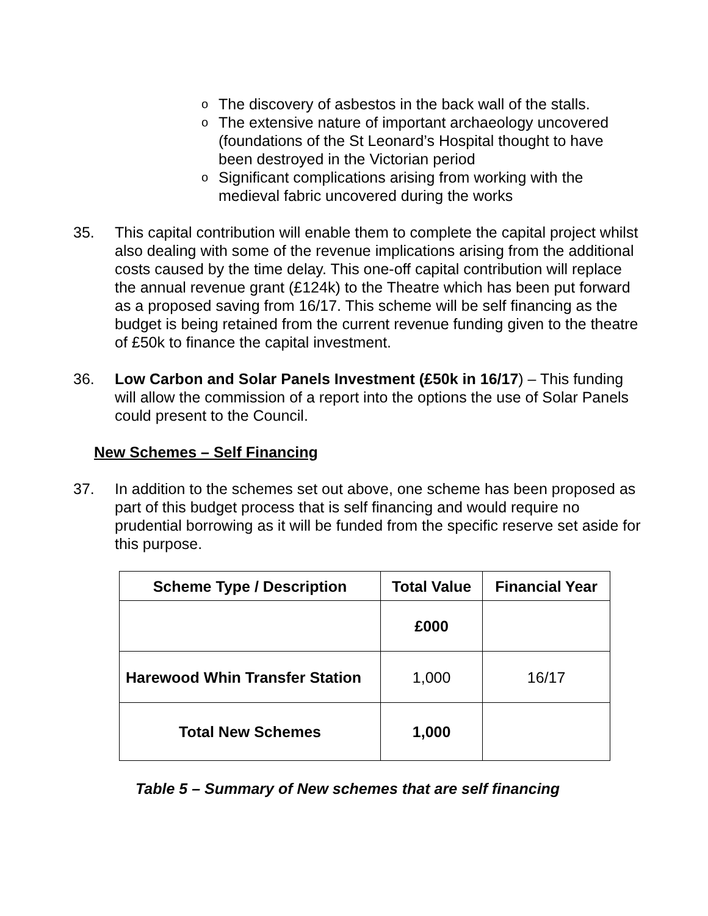o The discovery of asbestos in the back wall of the stalls.
o The extensive nature of important archaeology uncovered (foundations of the St Leonard’s Hospital thought to have been destroyed in the Victorian period
o Significant complications arising from working with the medieval fabric uncovered during the works
35. This capital contribution will enable them to complete the capital project whilst also dealing with some of the revenue implications arising from the additional costs caused by the time delay. This one-off capital contribution will replace the annual revenue grant (£124k) to the Theatre which has been put forward as a proposed saving from 16/17. This scheme will be self financing as the budget is being retained from the current revenue funding given to the theatre of £50k to finance the capital investment.
36. Low Carbon and Solar Panels Investment (£50k in 16/17) – This funding will allow the commission of a report into the options the use of Solar Panels could present to the Council.
New Schemes – Self Financing
37. In addition to the schemes set out above, one scheme has been proposed as part of this budget process that is self financing and would require no prudential borrowing as it will be funded from the specific reserve set aside for this purpose.
| Scheme Type / Description | Total Value | Financial Year |
| --- | --- | --- |
| | £000 | |
| Harewood Whin Transfer Station | 1,000 | 16/17 |
| Total New Schemes | 1,000 | |
Table 5 – Summary of New schemes that are self financing